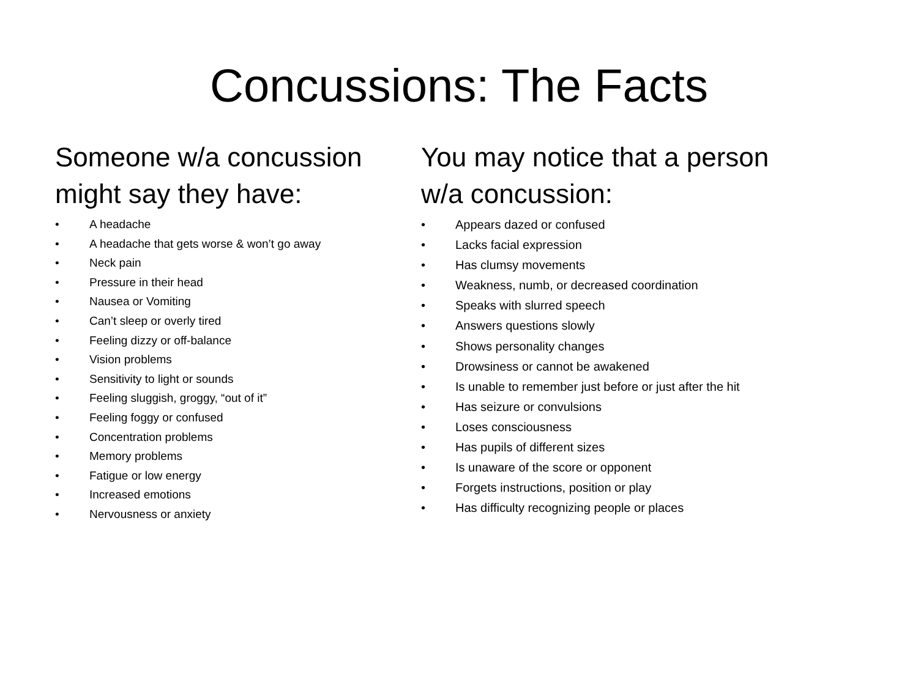Concussions: The Facts
Someone w/a concussion
might say they have:
• A headache
• A headache that gets worse & won’t go away
• Neck pain
• Pressure in their head
• Nausea or Vomiting
• Can’t sleep or overly tired
• Feeling dizzy or off-balance
• Vision problems
• Sensitivity to light or sounds
• Feeling sluggish, groggy, “out of it”
• Feeling foggy or confused
• Concentration problems
• Memory problems
• Fatigue or low energy
• Increased emotions
• Nervousness or anxiety
You may notice that a person
w/a concussion:
• Appears dazed or confused
• Lacks facial expression
• Has clumsy movements
• Weakness, numb, or decreased coordination
• Speaks with slurred speech
• Answers questions slowly
• Shows personality changes
• Drowsiness or cannot be awakened
• Is unable to remember just before or just after the hit
• Has seizure or convulsions
• Loses consciousness
• Has pupils of different sizes
• Is unaware of the score or opponent
• Forgets instructions, position or play
• Has difficulty recognizing people or places